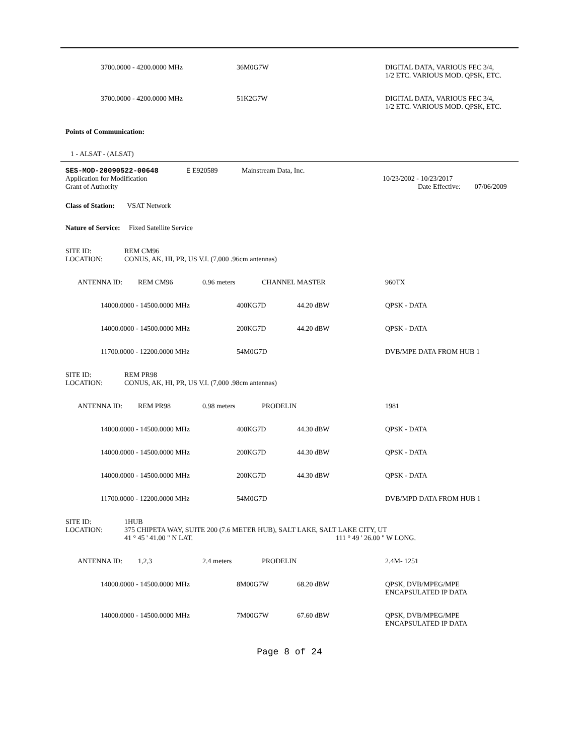| | 3700.0000 - 4200.0000 MHz | 36M0G7W | | DIGITAL DATA, VARIOUS FEC 3/4, 1/2 ETC. VARIOUS MOD. QPSK, ETC. |
| | 3700.0000 - 4200.0000 MHz | 51K2G7W | | DIGITAL DATA, VARIOUS FEC 3/4, 1/2 ETC. VARIOUS MOD. QPSK, ETC. |
Points of Communication:
1 - ALSAT - (ALSAT)
| SES-MOD-20090522-00648 | E E920589 | Mainstream Data, Inc. | |
| Application for Modification | | | 10/23/2002 - 10/23/2017 |
| Grant of Authority | | | Date Effective: 07/06/2009 |
Class of Station: VSAT Network
Nature of Service: Fixed Satellite Service
| SITE ID: | REM CM96 |
| LOCATION: | CONUS, AK, HI, PR, US V.I. (7,000 .96cm antennas) |
| | ANTENNA ID: | REM CM96 | 0.96 meters | CHANNEL MASTER | 960TX |
| | 14000.0000 - 14500.0000 MHz | 400KG7D | 44.20 dBW | QPSK - DATA |
| | 14000.0000 - 14500.0000 MHz | 200KG7D | 44.20 dBW | QPSK - DATA |
| | 11700.0000 - 12200.0000 MHz | 54M0G7D | | DVB/MPE DATA FROM HUB 1 |
| SITE ID: | REM PR98 |
| LOCATION: | CONUS, AK, HI, PR, US V.I. (7,000 .98cm antennas) |
| | ANTENNA ID: | REM PR98 | 0.98 meters | PRODELIN | 1981 |
| | 14000.0000 - 14500.0000 MHz | 400KG7D | 44.30 dBW | QPSK - DATA |
| | 14000.0000 - 14500.0000 MHz | 200KG7D | 44.30 dBW | QPSK - DATA |
| | 14000.0000 - 14500.0000 MHz | 200KG7D | 44.30 dBW | QPSK - DATA |
| | 11700.0000 - 12200.0000 MHz | 54M0G7D | | DVB/MPD DATA FROM HUB 1 |
| SITE ID: | 1HUB | |
| LOCATION: | 375 CHIPETA WAY, SUITE 200 (7.6 METER HUB), SALT LAKE, SALT LAKE CITY, UT | |
| | 41 ° 45 ' 41.00 " N LAT. | 111 ° 49 ' 26.00 " W LONG. |
| | ANTENNA ID: | 1,2,3 | 2.4 meters | PRODELIN | 2.4M- 1251 |
| | 14000.0000 - 14500.0000 MHz | 8M00G7W | 68.20 dBW | QPSK, DVB/MPEG/MPE ENCAPSULATED IP DATA |
| | 14000.0000 - 14500.0000 MHz | 7M00G7W | 67.60 dBW | QPSK, DVB/MPEG/MPE ENCAPSULATED IP DATA |
Page 8 of 24